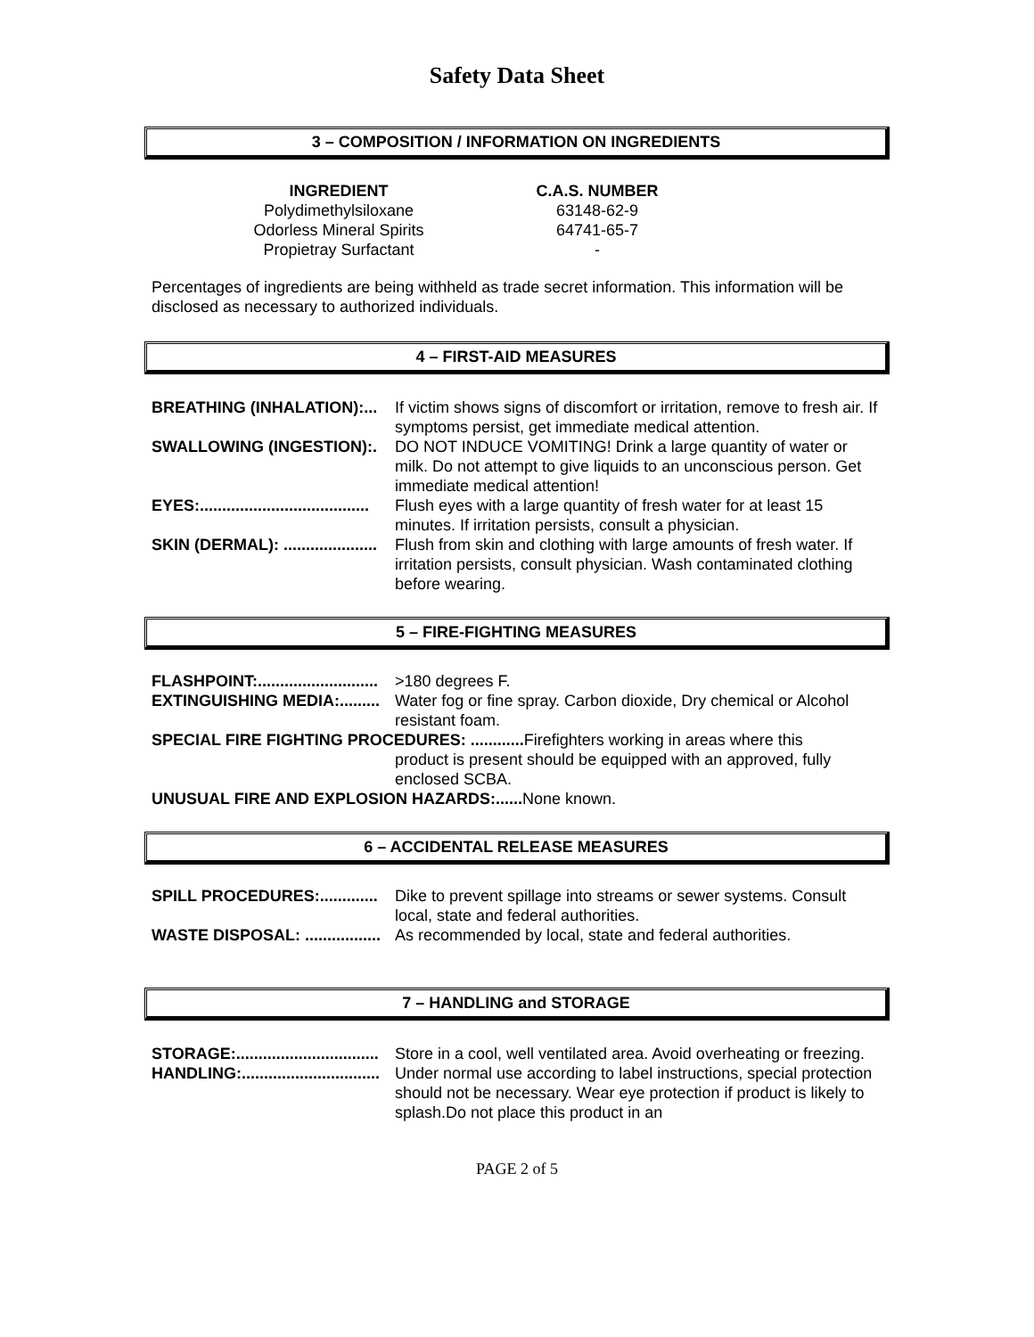Safety Data Sheet
3 – COMPOSITION / INFORMATION ON INGREDIENTS
| INGREDIENT | C.A.S. NUMBER |
| --- | --- |
| Polydimethylsiloxane | 63148-62-9 |
| Odorless Mineral Spirits | 64741-65-7 |
| Propietray Surfactant | - |
Percentages of ingredients are being withheld as trade secret information. This information will be disclosed as necessary to authorized individuals.
4 – FIRST-AID MEASURES
| BREATHING (INHALATION):... | If victim shows signs of discomfort or irritation, remove to fresh air. If symptoms persist, get immediate medical attention. |
| SWALLOWING (INGESTION):. | DO NOT INDUCE VOMITING! Drink a large quantity of water or milk. Do not attempt to give liquids to an unconscious person. Get immediate medical attention! |
| EYES:...................................... | Flush eyes with a large quantity of fresh water for at least 15 minutes. If irritation persists, consult a physician. |
| SKIN (DERMAL): ..................... | Flush from skin and clothing with large amounts of fresh water. If irritation persists, consult physician. Wash contaminated clothing before wearing. |
5 – FIRE-FIGHTING MEASURES
| FLASHPOINT:........................... | >180 degrees F. |
| EXTINGUISHING MEDIA:......... | Water fog or fine spray. Carbon dioxide, Dry chemical or Alcohol resistant foam. |
| SPECIAL FIRE FIGHTING PROCEDURES: ............ Firefighters working in areas where this product is present should be equipped with an approved, fully enclosed SCBA. | |
| UNUSUAL FIRE AND EXPLOSION HAZARDS:...... None known. | |
6 – ACCIDENTAL RELEASE MEASURES
| SPILL PROCEDURES:............. | Dike to prevent spillage into streams or sewer systems. Consult local, state and federal authorities. |
| WASTE DISPOSAL: ................. | As recommended by local, state and federal authorities. |
7 – HANDLING and STORAGE
| STORAGE:................................ | Store in a cool, well ventilated area. Avoid overheating or freezing. |
| HANDLING:............................... | Under normal use according to label instructions, special protection should not be necessary. Wear eye protection if product is likely to splash.Do not place this product in an |
PAGE 2 of 5